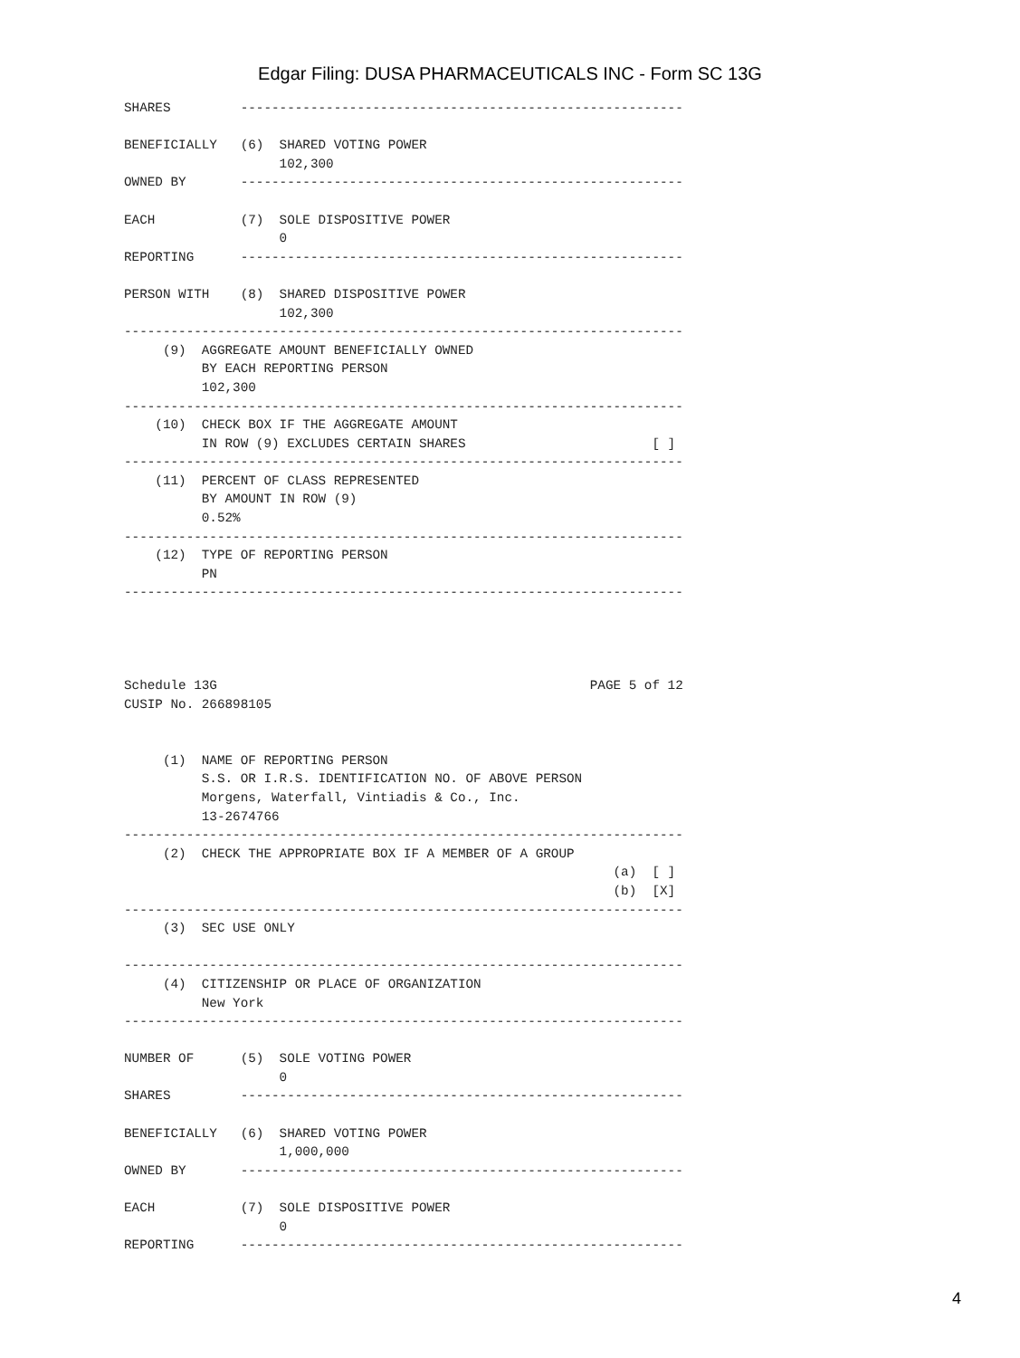Edgar Filing: DUSA PHARMACEUTICALS INC - Form SC 13G
SHARES         ---------------------------------------------------------

BENEFICIALLY   (6)  SHARED VOTING POWER
                    102,300
OWNED BY       ---------------------------------------------------------

EACH           (7)  SOLE DISPOSITIVE POWER
                    0
REPORTING      ---------------------------------------------------------

PERSON WITH    (8)  SHARED DISPOSITIVE POWER
                    102,300
------------------------------------------------------------------------
     (9)  AGGREGATE AMOUNT BENEFICIALLY OWNED
          BY EACH REPORTING PERSON
          102,300
------------------------------------------------------------------------
    (10)  CHECK BOX IF THE AGGREGATE AMOUNT
          IN ROW (9) EXCLUDES CERTAIN SHARES                        [ ]
------------------------------------------------------------------------
    (11)  PERCENT OF CLASS REPRESENTED
          BY AMOUNT IN ROW (9)
          0.52%
------------------------------------------------------------------------
    (12)  TYPE OF REPORTING PERSON
          PN
------------------------------------------------------------------------




Schedule 13G                                                PAGE 5 of 12
CUSIP No. 266898105


     (1)  NAME OF REPORTING PERSON
          S.S. OR I.R.S. IDENTIFICATION NO. OF ABOVE PERSON
          Morgens, Waterfall, Vintiadis & Co., Inc.
          13-2674766
------------------------------------------------------------------------
     (2)  CHECK THE APPROPRIATE BOX IF A MEMBER OF A GROUP
                                                               (a)  [ ]
                                                               (b)  [X]
------------------------------------------------------------------------
     (3)  SEC USE ONLY

------------------------------------------------------------------------
     (4)  CITIZENSHIP OR PLACE OF ORGANIZATION
          New York
------------------------------------------------------------------------

NUMBER OF      (5)  SOLE VOTING POWER
                    0
SHARES         ---------------------------------------------------------

BENEFICIALLY   (6)  SHARED VOTING POWER
                    1,000,000
OWNED BY       ---------------------------------------------------------

EACH           (7)  SOLE DISPOSITIVE POWER
                    0
REPORTING      ---------------------------------------------------------
4